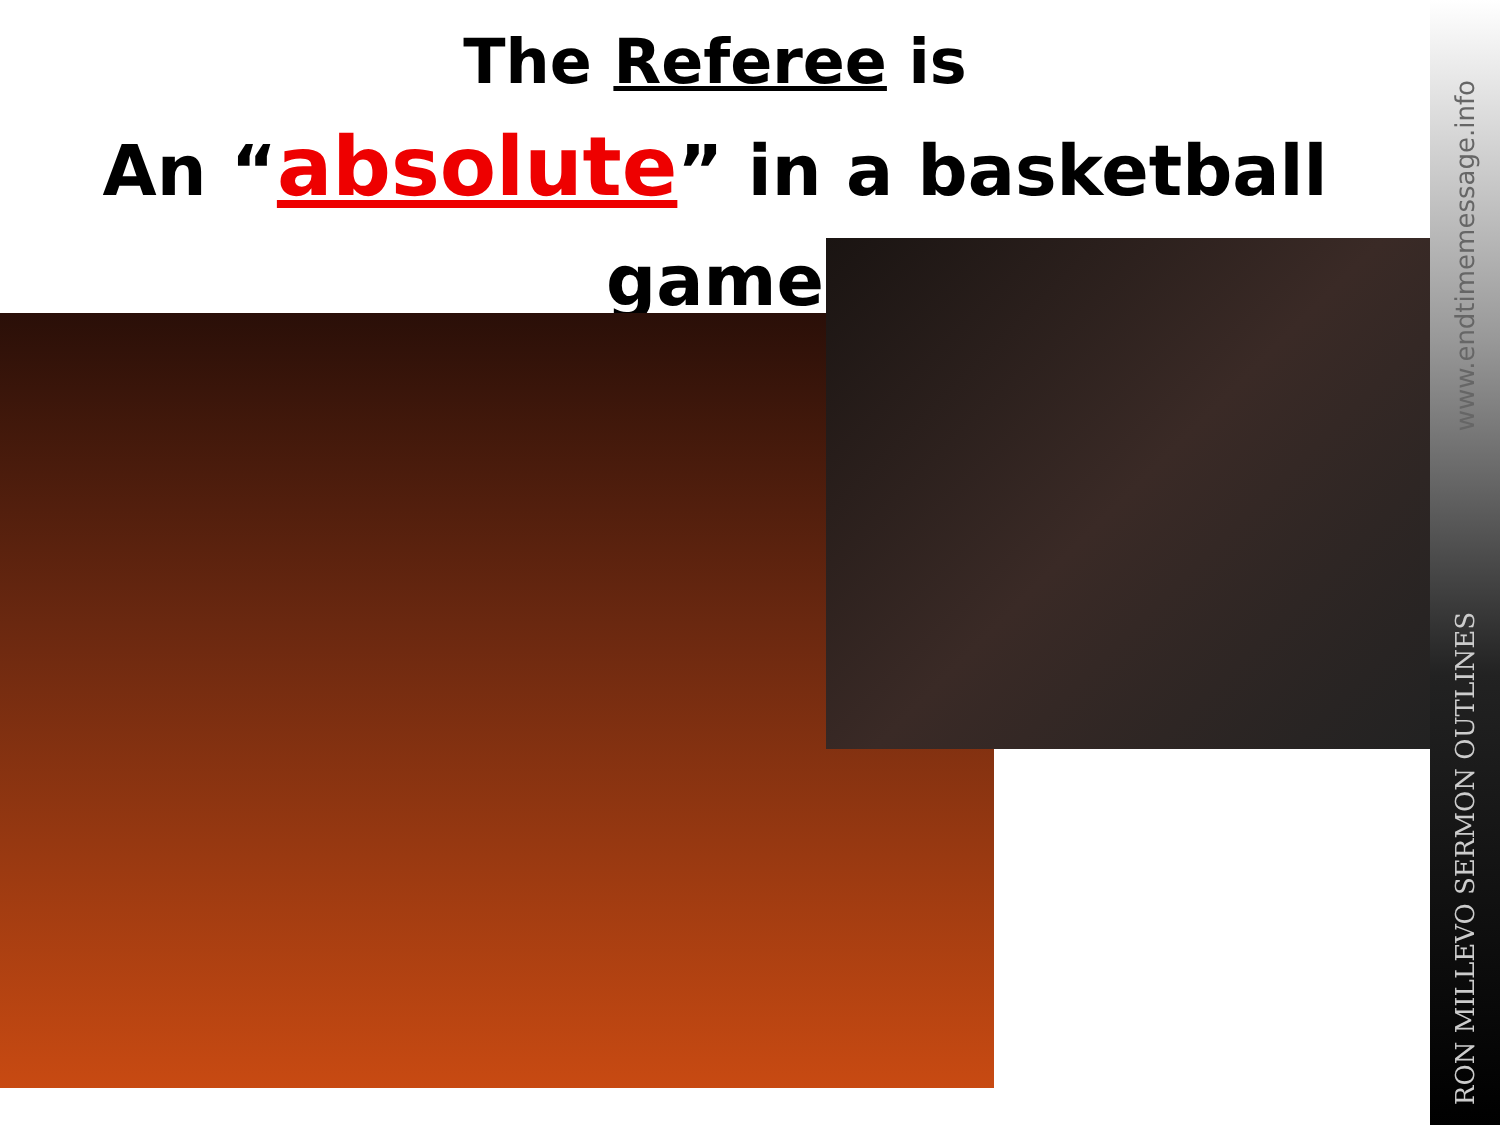The Referee is
An “absolute” in a basketball game
www.endtimemessage.info
RON MILLEVO SERMON OUTLINES